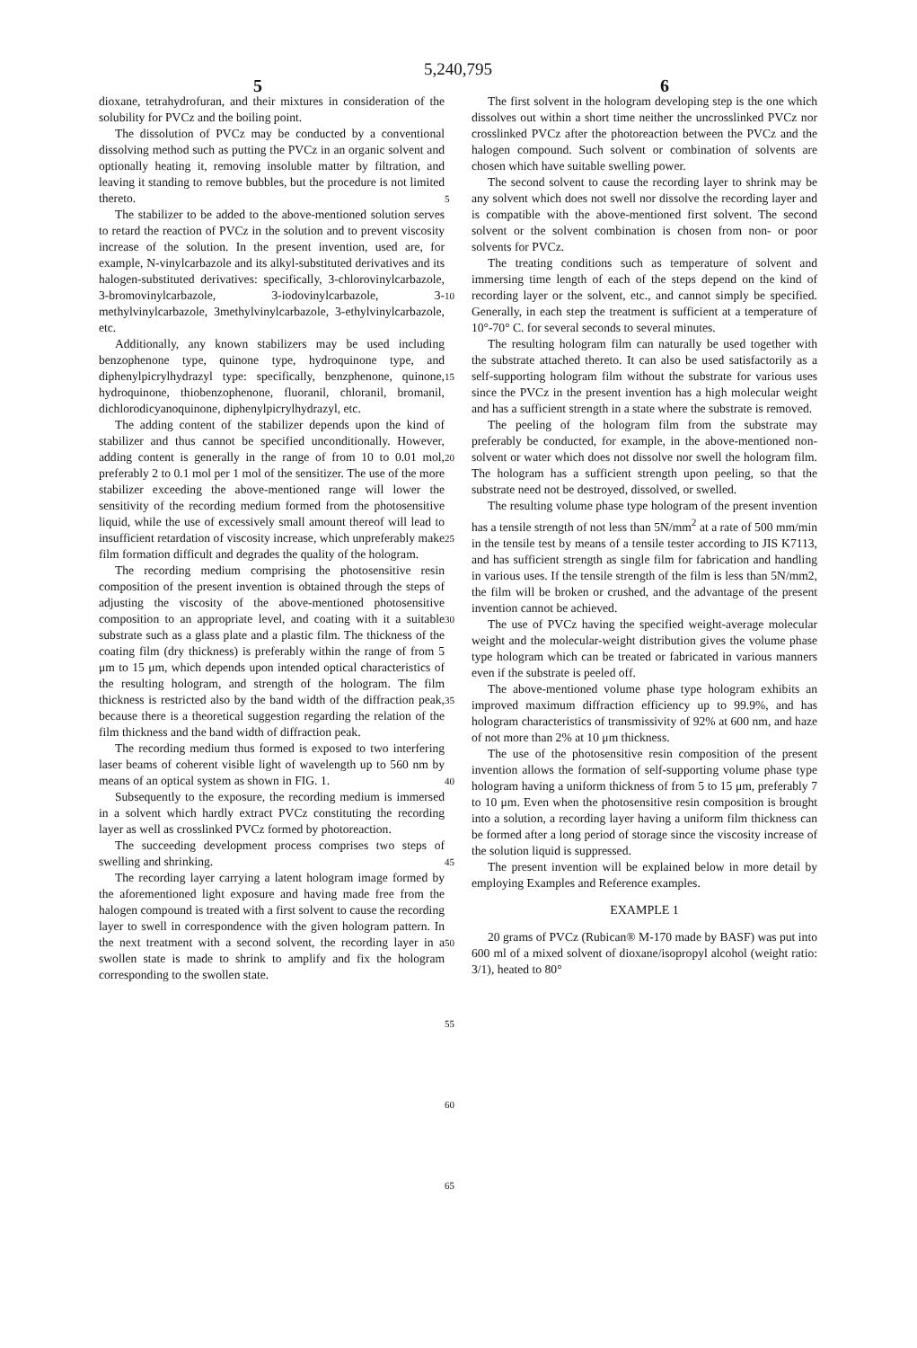5,240,795
5 6
dioxane, tetrahydrofuran, and their mixtures in consideration of the solubility for PVCz and the boiling point.
The dissolution of PVCz may be conducted by a conventional dissolving method such as putting the PVCz in an organic solvent and optionally heating it, removing insoluble matter by filtration, and leaving it standing to remove bubbles, but the procedure is not limited thereto.
The stabilizer to be added to the above-mentioned solution serves to retard the reaction of PVCz in the solution and to prevent viscosity increase of the solution. In the present invention, used are, for example, N-vinylcarbazole and its alkyl-substituted derivatives and its halogen-substituted derivatives: specifically, 3-chlorovinylcarbazole, 3-bromovinylcarbazole, 3-iodovinylcarbazole, 3-methylvinylcarbazole, 3methylvinylcarbazole, 3-ethylvinylcarbazole, etc.
Additionally, any known stabilizers may be used including benzophenone type, quinone type, hydroquinone type, and diphenylpicrylhydrazyl type: specifically, benzphenone, quinone, hydroquinone, thiobenzophenone, fluoranil, chloranil, bromanil, dichlorodicyanoquinone, diphenylpicrylhydrazyl, etc.
The adding content of the stabilizer depends upon the kind of stabilizer and thus cannot be specified unconditionally. However, adding content is generally in the range of from 10 to 0.01 mol, preferably 2 to 0.1 mol per 1 mol of the sensitizer. The use of the more stabilizer exceeding the above-mentioned range will lower the sensitivity of the recording medium formed from the photosensitive liquid, while the use of excessively small amount thereof will lead to insufficient retardation of viscosity increase, which unpreferably make film formation difficult and degrades the quality of the hologram.
The recording medium comprising the photosensitive resin composition of the present invention is obtained through the steps of adjusting the viscosity of the above-mentioned photosensitive composition to an appropriate level, and coating with it a suitable substrate such as a glass plate and a plastic film. The thickness of the coating film (dry thickness) is preferably within the range of from 5 μm to 15 μm, which depends upon intended optical characteristics of the resulting hologram, and strength of the hologram. The film thickness is restricted also by the band width of the diffraction peak, because there is a theoretical suggestion regarding the relation of the film thickness and the band width of diffraction peak.
The recording medium thus formed is exposed to two interfering laser beams of coherent visible light of wavelength up to 560 nm by means of an optical system as shown in FIG. 1.
Subsequently to the exposure, the recording medium is immersed in a solvent which hardly extract PVCz constituting the recording layer as well as crosslinked PVCz formed by photoreaction.
The succeeding development process comprises two steps of swelling and shrinking.
The recording layer carrying a latent hologram image formed by the aforementioned light exposure and having made free from the halogen compound is treated with a first solvent to cause the recording layer to swell in correspondence with the given hologram pattern. In the next treatment with a second solvent, the recording layer in a swollen state is made to shrink to amplify and fix the hologram corresponding to the swollen state.
5
10
15
20
25
30
35
40
45
50
55
60
65
The first solvent in the hologram developing step is the one which dissolves out within a short time neither the uncrosslinked PVCz nor crosslinked PVCz after the photoreaction between the PVCz and the halogen compound. Such solvent or combination of solvents are chosen which have suitable swelling power.
The second solvent to cause the recording layer to shrink may be any solvent which does not swell nor dissolve the recording layer and is compatible with the above-mentioned first solvent. The second solvent or the solvent combination is chosen from non- or poor solvents for PVCz.
The treating conditions such as temperature of solvent and immersing time length of each of the steps depend on the kind of recording layer or the solvent, etc., and cannot simply be specified. Generally, in each step the treatment is sufficient at a temperature of 10°-70° C. for several seconds to several minutes.
The resulting hologram film can naturally be used together with the substrate attached thereto. It can also be used satisfactorily as a self-supporting hologram film without the substrate for various uses since the PVCz in the present invention has a high molecular weight and has a sufficient strength in a state where the substrate is removed.
The peeling of the hologram film from the substrate may preferably be conducted, for example, in the above-mentioned non-solvent or water which does not dissolve nor swell the hologram film. The hologram has a sufficient strength upon peeling, so that the substrate need not be destroyed, dissolved, or swelled.
The resulting volume phase type hologram of the present invention has a tensile strength of not less than 5N/mm<sup>2</sup> at a rate of 500 mm/min in the tensile test by means of a tensile tester according to JIS K7113, and has sufficient strength as single film for fabrication and handling in various uses. If the tensile strength of the film is less than 5N/mm2, the film will be broken or crushed, and the advantage of the present invention cannot be achieved.
The use of PVCz having the specified weight-average molecular weight and the molecular-weight distribution gives the volume phase type hologram which can be treated or fabricated in various manners even if the substrate is peeled off.
The above-mentioned volume phase type hologram exhibits an improved maximum diffraction efficiency up to 99.9%, and has hologram characteristics of transmissivity of 92% at 600 nm, and haze of not more than 2% at 10 μm thickness.
The use of the photosensitive resin composition of the present invention allows the formation of self-supporting volume phase type hologram having a uniform thickness of from 5 to 15 μm, preferably 7 to 10 μm. Even when the photosensitive resin composition is brought into a solution, a recording layer having a uniform film thickness can be formed after a long period of storage since the viscosity increase of the solution liquid is suppressed.
The present invention will be explained below in more detail by employing Examples and Reference examples.
EXAMPLE 1
20 grams of PVCz (Rubican® M-170 made by BASF) was put into 600 ml of a mixed solvent of dioxane/isopropyl alcohol (weight ratio: 3/1), heated to 80°